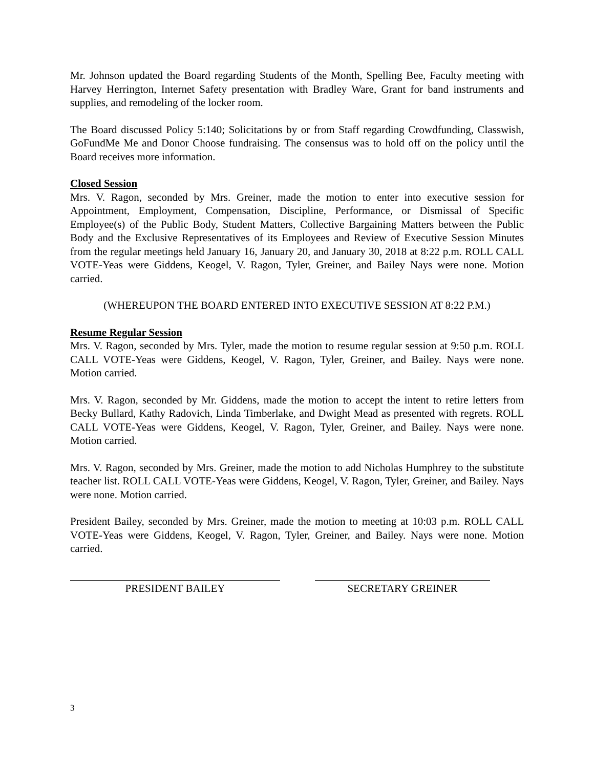Mr. Johnson updated the Board regarding Students of the Month, Spelling Bee, Faculty meeting with Harvey Herrington, Internet Safety presentation with Bradley Ware, Grant for band instruments and supplies, and remodeling of the locker room.
The Board discussed Policy 5:140; Solicitations by or from Staff regarding Crowdfunding, Classwish, GoFundMe Me and Donor Choose fundraising. The consensus was to hold off on the policy until the Board receives more information.
Closed Session
Mrs. V. Ragon, seconded by Mrs. Greiner, made the motion to enter into executive session for Appointment, Employment, Compensation, Discipline, Performance, or Dismissal of Specific Employee(s) of the Public Body, Student Matters, Collective Bargaining Matters between the Public Body and the Exclusive Representatives of its Employees and Review of Executive Session Minutes from the regular meetings held January 16, January 20, and January 30, 2018 at 8:22 p.m. ROLL CALL VOTE-Yeas were Giddens, Keogel, V. Ragon, Tyler, Greiner, and Bailey Nays were none. Motion carried.
(WHEREUPON THE BOARD ENTERED INTO EXECUTIVE SESSION AT 8:22 P.M.)
Resume Regular Session
Mrs. V. Ragon, seconded by Mrs. Tyler, made the motion to resume regular session at 9:50 p.m. ROLL CALL VOTE-Yeas were Giddens, Keogel, V. Ragon, Tyler, Greiner, and Bailey. Nays were none. Motion carried.
Mrs. V. Ragon, seconded by Mr. Giddens, made the motion to accept the intent to retire letters from Becky Bullard, Kathy Radovich, Linda Timberlake, and Dwight Mead as presented with regrets. ROLL CALL VOTE-Yeas were Giddens, Keogel, V. Ragon, Tyler, Greiner, and Bailey. Nays were none. Motion carried.
Mrs. V. Ragon, seconded by Mrs. Greiner, made the motion to add Nicholas Humphrey to the substitute teacher list. ROLL CALL VOTE-Yeas were Giddens, Keogel, V. Ragon, Tyler, Greiner, and Bailey. Nays were none. Motion carried.
President Bailey, seconded by Mrs. Greiner, made the motion to meeting at 10:03 p.m. ROLL CALL VOTE-Yeas were Giddens, Keogel, V. Ragon, Tyler, Greiner, and Bailey. Nays were none. Motion carried.
PRESIDENT BAILEY SECRETARY GREINER
3